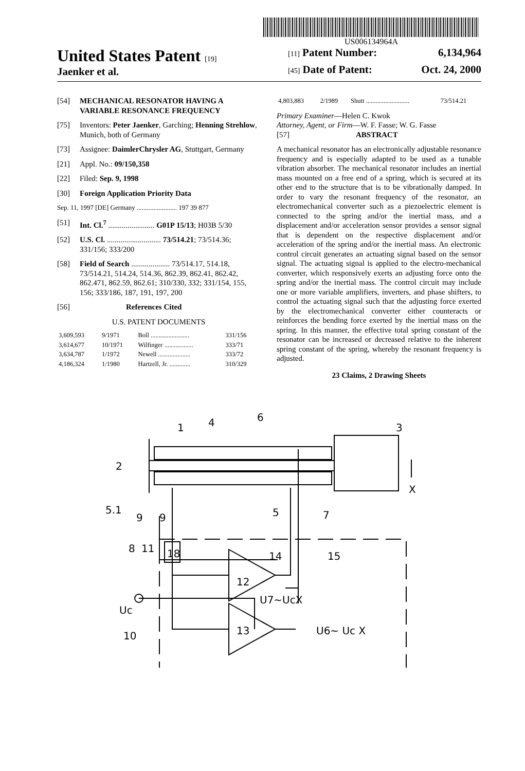US006134964A
United States Patent [19]
Jaenker et al.
[11] Patent Number: 6,134,964
[45] Date of Patent: Oct. 24, 2000
[54] MECHANICAL RESONATOR HAVING A VARIABLE RESONANCE FREQUENCY
[75] Inventors: Peter Jaenker, Garching; Henning Strehlow, Munich, both of Germany
[73] Assignee: DaimlerChrysler AG, Stuttgart, Germany
[21] Appl. No.: 09/150,358
[22] Filed: Sep. 9, 1998
[30] Foreign Application Priority Data
Sep. 11, 1997 [DE] Germany ........................ 197 39 877
[51] Int. Cl.<sup>7</sup> ........................ G01P 15/13; H03B 5/30
[52] U.S. Cl. ............................ 73/514.21; 73/514.36; 331/156; 333/200
[58] Field of Search .................... 73/514.17, 514.18, 73/514.21, 514.24, 514.36, 862.39, 862.41, 862.42, 862.471, 862.59, 862.61; 310/330, 332; 331/154, 155, 156; 333/186, 187, 191, 197, 200
[56] References Cited
U.S. PATENT DOCUMENTS
| 3,609,593 | 9/1971 | Boll ........................ | 331/156 |
| 3,614,677 | 10/1971 | Wilfinger .................. | 333/71 |
| 3,634,787 | 1/1972 | Newell .................... | 333/72 |
| 4,186,324 | 1/1980 | Hartzell, Jr. ............. | 310/329 |
| 4,803,883 | 2/1989 | Shutt ........................... | 73/514.21 |
Primary Examiner—Helen C. Kwok
Attorney, Agent, or Firm—W. F. Fasse; W. G. Fasse
[57] ABSTRACT
A mechanical resonator has an electronically adjustable resonance frequency and is especially adapted to be used as a tunable vibration absorber. The mechanical resonator includes an inertial mass mounted on a free end of a spring, which is secured at its other end to the structure that is to be vibrationally damped. In order to vary the resonant frequency of the resonator, an electromechanical converter such as a piezoelectric element is connected to the spring and/or the inertial mass, and a displacement and/or acceleration sensor provides a sensor signal that is dependent on the respective displacement and/or acceleration of the spring and/or the inertial mass. An electronic control circuit generates an actuating signal based on the sensor signal. The actuating signal is applied to the electro-mechanical converter, which responsively exerts an adjusting force onto the spring and/or the inertial mass. The control circuit may include one or more variable amplifiers, inverters, and phase shifters, to control the actuating signal such that the adjusting force exerted by the electromechanical converter either counteracts or reinforces the bending force exerted by the inertial mass on the spring. In this manner, the effective total spring constant of the resonator can be increased or decreased relative to the inherent spring constant of the spring, whereby the resonant frequency is adjusted.
23 Claims, 2 Drawing Sheets
1
4
6
3
2
5.1
9
9
5
7
8
11
18
14
15
12
U7~UcX
Uc
13
U6~ Uc X
10
X